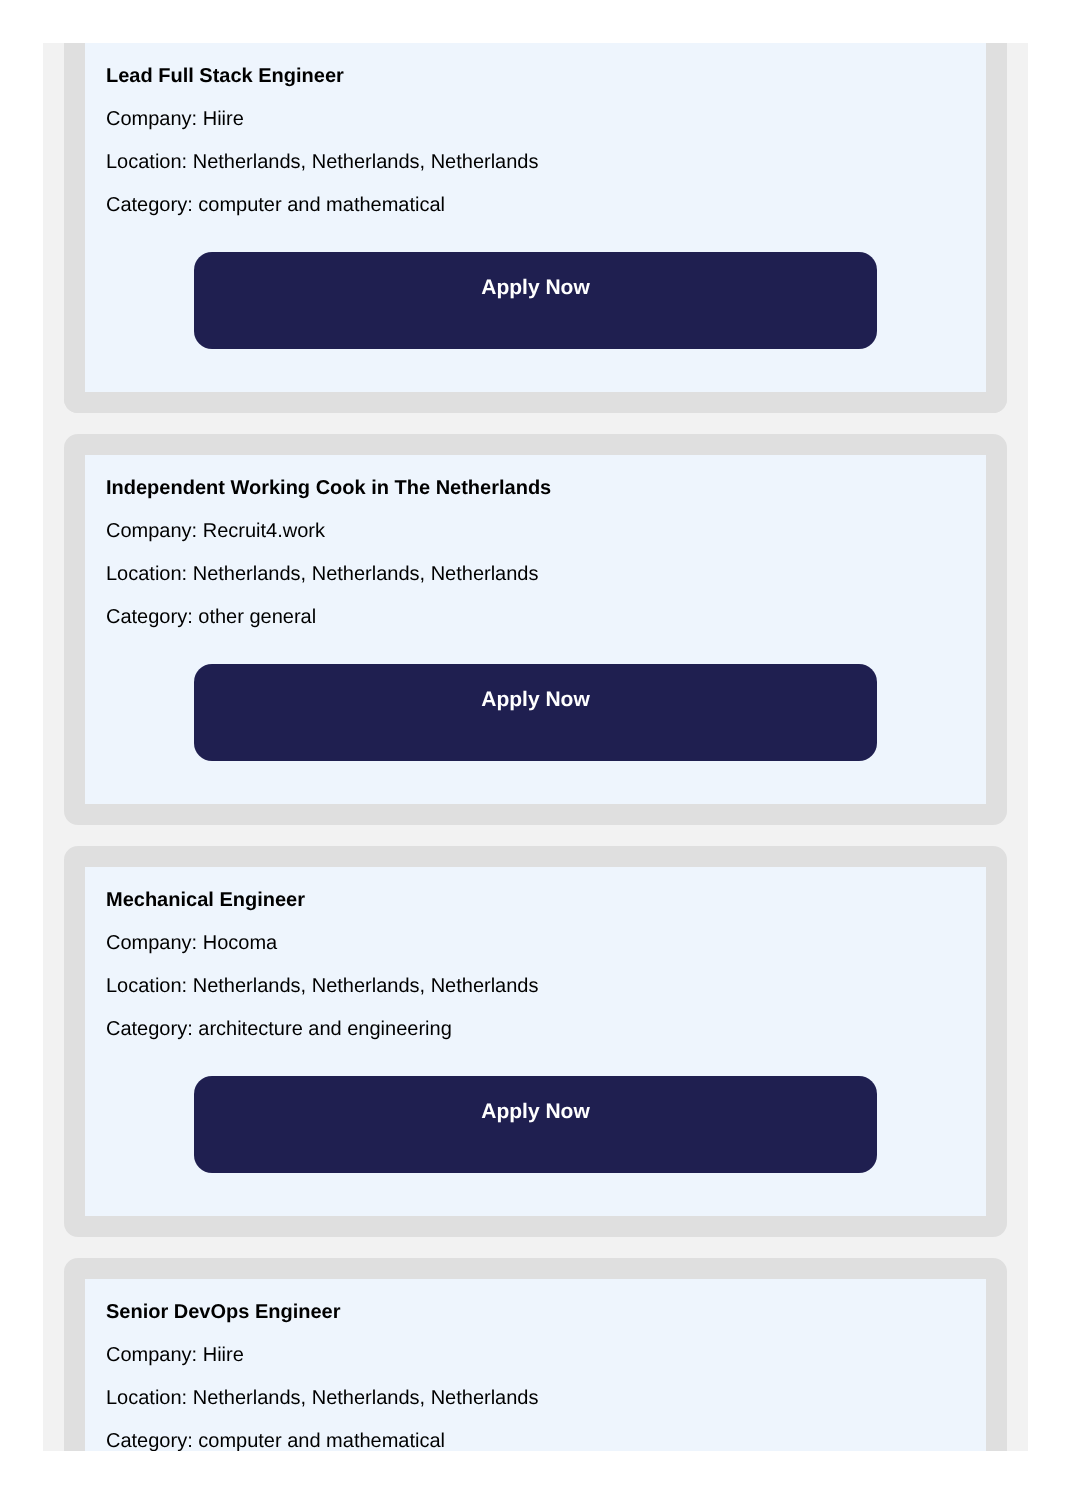Lead Full Stack Engineer
Company: Hiire
Location: Netherlands, Netherlands, Netherlands
Category: computer and mathematical
Apply Now
Independent Working Cook in The Netherlands
Company: Recruit4.work
Location: Netherlands, Netherlands, Netherlands
Category: other general
Apply Now
Mechanical Engineer
Company: Hocoma
Location: Netherlands, Netherlands, Netherlands
Category: architecture and engineering
Apply Now
Senior DevOps Engineer
Company: Hiire
Location: Netherlands, Netherlands, Netherlands
Category: computer and mathematical